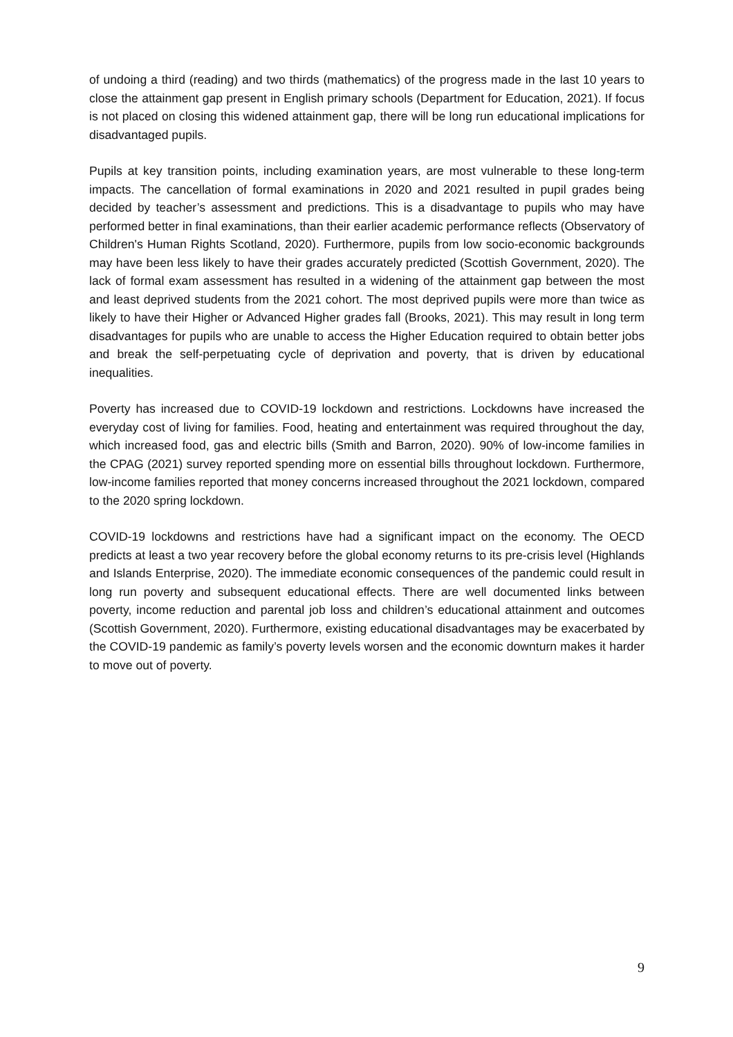of undoing a third (reading) and two thirds (mathematics) of the progress made in the last 10 years to close the attainment gap present in English primary schools (Department for Education, 2021). If focus is not placed on closing this widened attainment gap, there will be long run educational implications for disadvantaged pupils.
Pupils at key transition points, including examination years, are most vulnerable to these long-term impacts. The cancellation of formal examinations in 2020 and 2021 resulted in pupil grades being decided by teacher’s assessment and predictions. This is a disadvantage to pupils who may have performed better in final examinations, than their earlier academic performance reflects (Observatory of Children's Human Rights Scotland, 2020). Furthermore, pupils from low socio-economic backgrounds may have been less likely to have their grades accurately predicted (Scottish Government, 2020). The lack of formal exam assessment has resulted in a widening of the attainment gap between the most and least deprived students from the 2021 cohort. The most deprived pupils were more than twice as likely to have their Higher or Advanced Higher grades fall (Brooks, 2021). This may result in long term disadvantages for pupils who are unable to access the Higher Education required to obtain better jobs and break the self-perpetuating cycle of deprivation and poverty, that is driven by educational inequalities.
Poverty has increased due to COVID-19 lockdown and restrictions. Lockdowns have increased the everyday cost of living for families. Food, heating and entertainment was required throughout the day, which increased food, gas and electric bills (Smith and Barron, 2020). 90% of low-income families in the CPAG (2021) survey reported spending more on essential bills throughout lockdown. Furthermore, low-income families reported that money concerns increased throughout the 2021 lockdown, compared to the 2020 spring lockdown.
COVID-19 lockdowns and restrictions have had a significant impact on the economy. The OECD predicts at least a two year recovery before the global economy returns to its pre-crisis level (Highlands and Islands Enterprise, 2020). The immediate economic consequences of the pandemic could result in long run poverty and subsequent educational effects. There are well documented links between poverty, income reduction and parental job loss and children’s educational attainment and outcomes (Scottish Government, 2020). Furthermore, existing educational disadvantages may be exacerbated by the COVID-19 pandemic as family’s poverty levels worsen and the economic downturn makes it harder to move out of poverty.
9